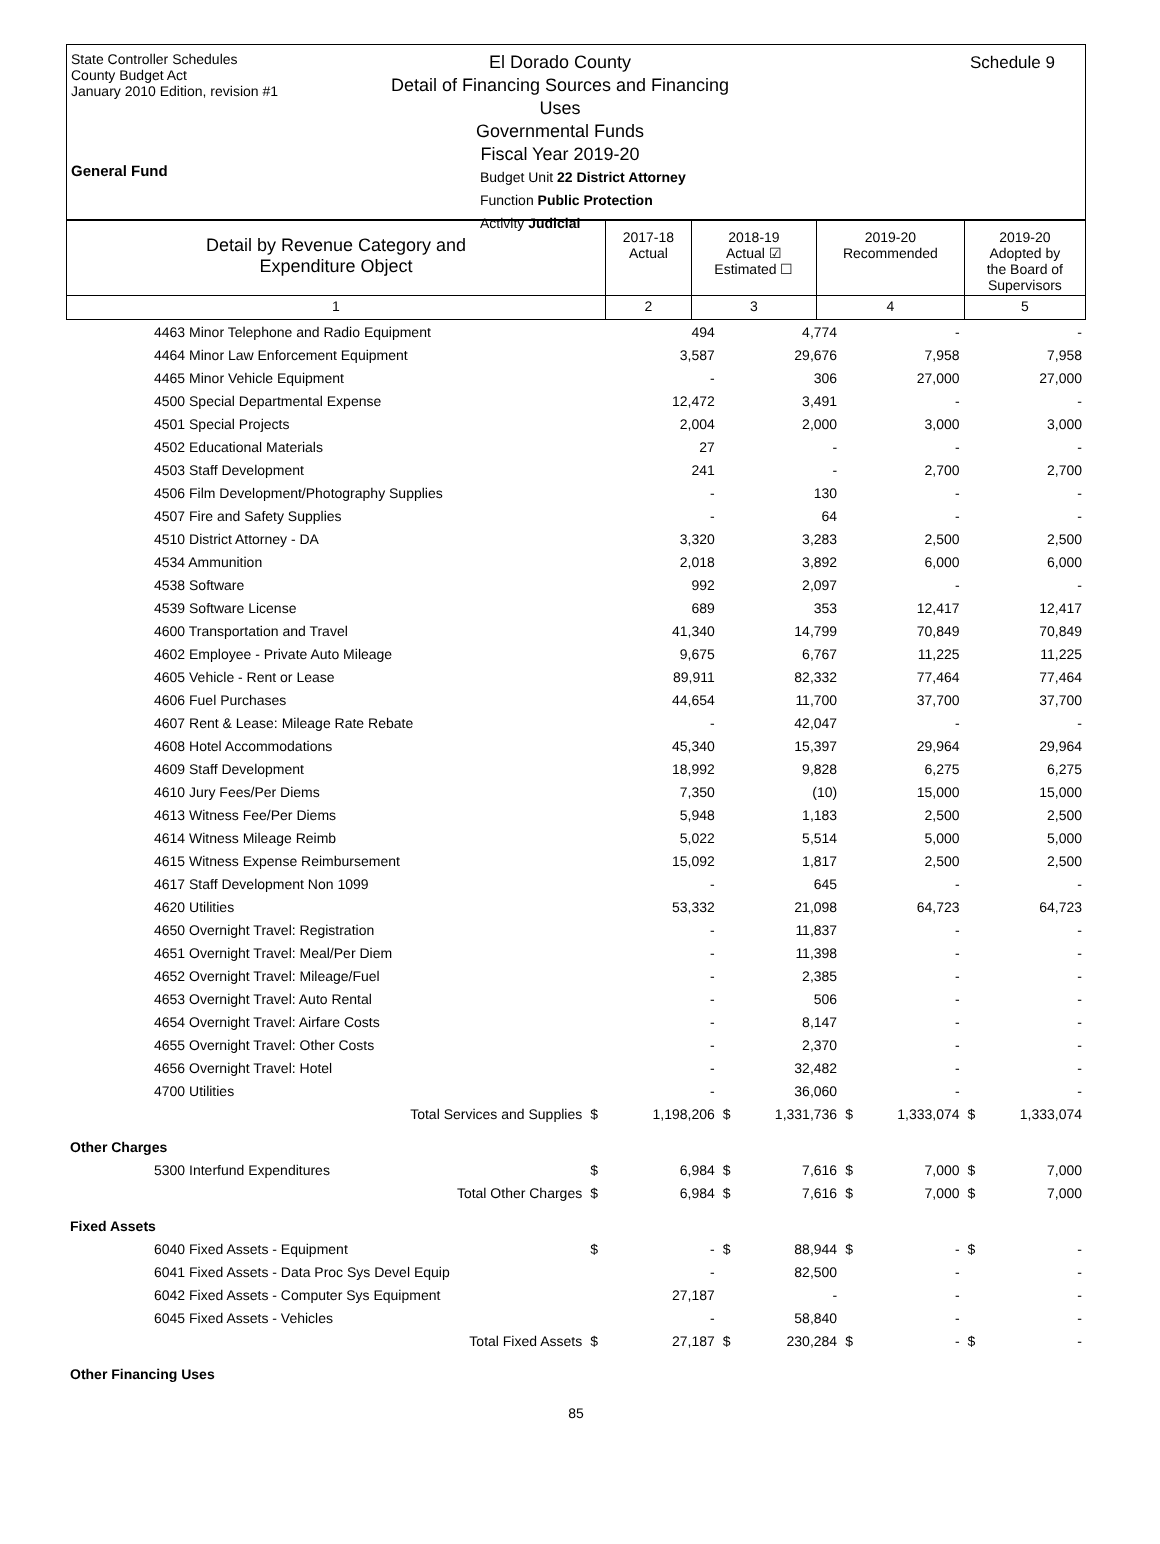State Controller Schedules
County Budget Act
January 2010 Edition, revision #1
General Fund
El Dorado County
Detail of Financing Sources and Financing Uses
Governmental Funds
Fiscal Year 2019-20
Budget Unit 22 District Attorney
Function Public Protection
Activity Judicial
Schedule 9
| Detail by Revenue Category and Expenditure Object | 2017-18 Actual | 2018-19 Actual ☑ Estimated ☐ | 2019-20 Recommended | 2019-20 Adopted by the Board of Supervisors |
| 1 | 2 | 3 | 4 | 5 |
| 4463 Minor Telephone and Radio Equipment | | 494 | | 4,774 | | - | | - |
| 4464 Minor Law Enforcement Equipment | | 3,587 | | 29,676 | | 7,958 | | 7,958 |
| 4465 Minor Vehicle Equipment | | - | | 306 | | 27,000 | | 27,000 |
| 4500 Special Departmental Expense | | 12,472 | | 3,491 | | - | | - |
| 4501 Special Projects | | 2,004 | | 2,000 | | 3,000 | | 3,000 |
| 4502 Educational Materials | | 27 | | - | | - | | - |
| 4503 Staff Development | | 241 | | - | | 2,700 | | 2,700 |
| 4506 Film Development/Photography Supplies | | - | | 130 | | - | | - |
| 4507 Fire and Safety Supplies | | - | | 64 | | - | | - |
| 4510 District Attorney - DA | | 3,320 | | 3,283 | | 2,500 | | 2,500 |
| 4534 Ammunition | | 2,018 | | 3,892 | | 6,000 | | 6,000 |
| 4538 Software | | 992 | | 2,097 | | - | | - |
| 4539 Software License | | 689 | | 353 | | 12,417 | | 12,417 |
| 4600 Transportation and Travel | | 41,340 | | 14,799 | | 70,849 | | 70,849 |
| 4602 Employee - Private Auto Mileage | | 9,675 | | 6,767 | | 11,225 | | 11,225 |
| 4605 Vehicle - Rent or Lease | | 89,911 | | 82,332 | | 77,464 | | 77,464 |
| 4606 Fuel Purchases | | 44,654 | | 11,700 | | 37,700 | | 37,700 |
| 4607 Rent & Lease: Mileage Rate Rebate | | - | | 42,047 | | - | | - |
| 4608 Hotel Accommodations | | 45,340 | | 15,397 | | 29,964 | | 29,964 |
| 4609 Staff Development | | 18,992 | | 9,828 | | 6,275 | | 6,275 |
| 4610 Jury Fees/Per Diems | | 7,350 | | (10) | | 15,000 | | 15,000 |
| 4613 Witness Fee/Per Diems | | 5,948 | | 1,183 | | 2,500 | | 2,500 |
| 4614 Witness Mileage Reimb | | 5,022 | | 5,514 | | 5,000 | | 5,000 |
| 4615 Witness Expense Reimbursement | | 15,092 | | 1,817 | | 2,500 | | 2,500 |
| 4617 Staff Development Non 1099 | | - | | 645 | | - | | - |
| 4620 Utilities | | 53,332 | | 21,098 | | 64,723 | | 64,723 |
| 4650 Overnight Travel: Registration | | - | | 11,837 | | - | | - |
| 4651 Overnight Travel: Meal/Per Diem | | - | | 11,398 | | - | | - |
| 4652 Overnight Travel: Mileage/Fuel | | - | | 2,385 | | - | | - |
| 4653 Overnight Travel: Auto Rental | | - | | 506 | | - | | - |
| 4654 Overnight Travel: Airfare Costs | | - | | 8,147 | | - | | - |
| 4655 Overnight Travel: Other Costs | | - | | 2,370 | | - | | - |
| 4656 Overnight Travel: Hotel | | - | | 32,482 | | - | | - |
| 4700 Utilities | | - | | 36,060 | | - | | - |
| Total Services and Supplies | $ | 1,198,206 | $ | 1,331,736 | $ | 1,333,074 | $ | 1,333,074 |
| Other Charges | | | | | | | | |
| 5300 Interfund Expenditures | $ | 6,984 | $ | 7,616 | $ | 7,000 | $ | 7,000 |
| Total Other Charges | $ | 6,984 | $ | 7,616 | $ | 7,000 | $ | 7,000 |
| Fixed Assets | | | | | | | | |
| 6040 Fixed Assets - Equipment | $ | - | $ | 88,944 | $ | - | $ | - |
| 6041 Fixed Assets - Data Proc Sys Devel Equip | | - | | 82,500 | | - | | - |
| 6042 Fixed Assets - Computer Sys Equipment | | 27,187 | | - | | - | | - |
| 6045 Fixed Assets - Vehicles | | - | | 58,840 | | - | | - |
| Total Fixed Assets | $ | 27,187 | $ | 230,284 | $ | - | $ | - |
| Other Financing Uses | | | | | | | | |
85